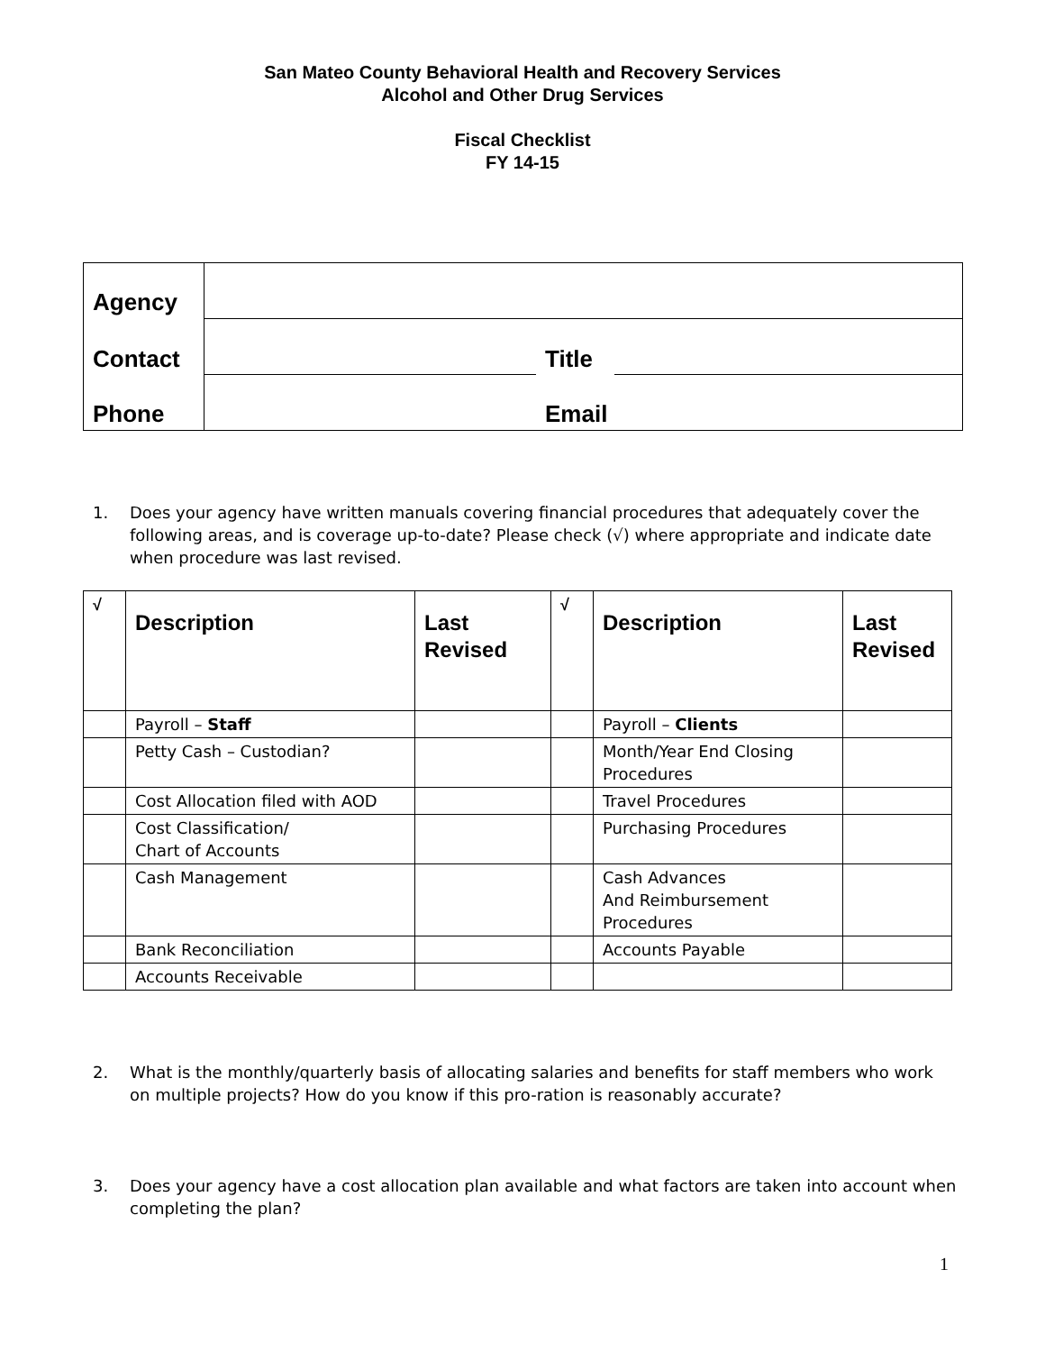San Mateo County Behavioral Health and Recovery Services
Alcohol and Other Drug Services
Fiscal Checklist
FY 14-15
| Agency | | | |
| Contact | | Title | |
| Phone | | Email | |
1. Does your agency have written manuals covering financial procedures that adequately cover the following areas, and is coverage up-to-date? Please check (√) where appropriate and indicate date when procedure was last revised.
| √ | Description | Last Revised | √ | Description | Last Revised |
| --- | --- | --- | --- | --- | --- |
| | Payroll – Staff | | | Payroll – Clients | |
| | Petty Cash – Custodian? | | | Month/Year End Closing Procedures | |
| | Cost Allocation filed with AOD | | | Travel Procedures | |
| | Cost Classification/ Chart of Accounts | | | Purchasing Procedures | |
| | Cash Management | | | Cash Advances And Reimbursement Procedures | |
| | Bank Reconciliation | | | Accounts Payable | |
| | Accounts Receivable | | | | |
2. What is the monthly/quarterly basis of allocating salaries and benefits for staff members who work on multiple projects? How do you know if this pro-ration is reasonably accurate?
3. Does your agency have a cost allocation plan available and what factors are taken into account when completing the plan?
1